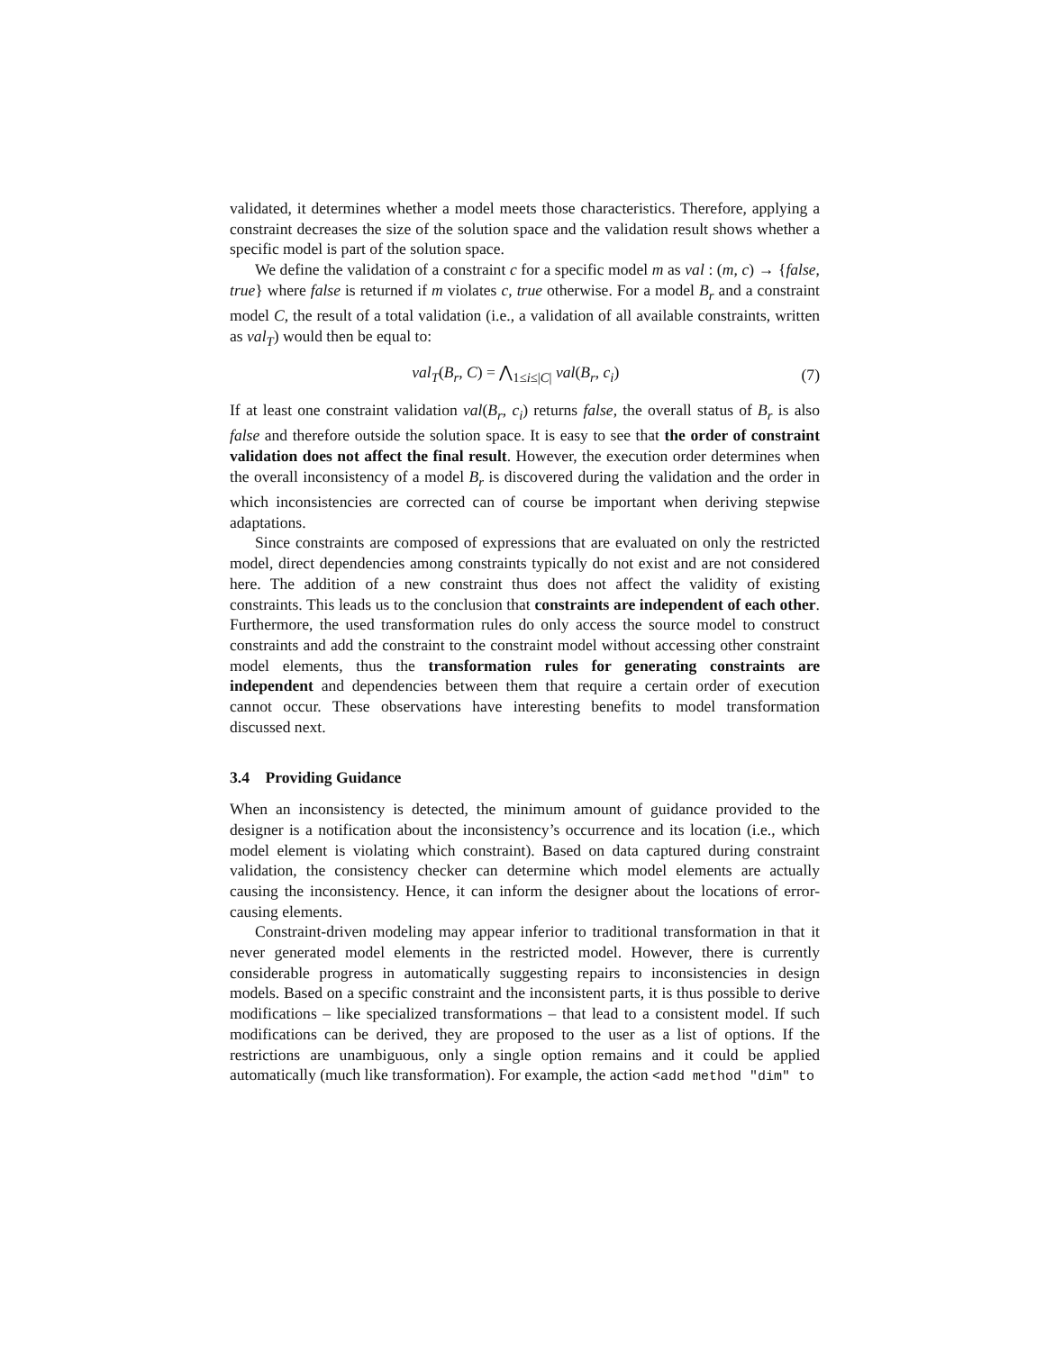validated, it determines whether a model meets those characteristics. Therefore, applying a constraint decreases the size of the solution space and the validation result shows whether a specific model is part of the solution space.
We define the validation of a constraint c for a specific model m as val : (m, c) → {false, true} where false is returned if m violates c, true otherwise. For a model B<sub>r</sub> and a constraint model C, the result of a total validation (i.e., a validation of all available constraints, written as val<sub>T</sub>) would then be equal to:
val<sub>T</sub>(B<sub>r</sub>, C) = ⋀<sub>1≤i≤|C|</sub> val(B<sub>r</sub>, c<sub>i</sub>) (7)
If at least one constraint validation val(B<sub>r</sub>, c<sub>i</sub>) returns false, the overall status of B<sub>r</sub> is also false and therefore outside the solution space. It is easy to see that the order of constraint validation does not affect the final result. However, the execution order determines when the overall inconsistency of a model B<sub>r</sub> is discovered during the validation and the order in which inconsistencies are corrected can of course be important when deriving stepwise adaptations.
Since constraints are composed of expressions that are evaluated on only the restricted model, direct dependencies among constraints typically do not exist and are not considered here. The addition of a new constraint thus does not affect the validity of existing constraints. This leads us to the conclusion that constraints are independent of each other. Furthermore, the used transformation rules do only access the source model to construct constraints and add the constraint to the constraint model without accessing other constraint model elements, thus the transformation rules for generating constraints are independent and dependencies between them that require a certain order of execution cannot occur. These observations have interesting benefits to model transformation discussed next.
3.4 Providing Guidance
When an inconsistency is detected, the minimum amount of guidance provided to the designer is a notification about the inconsistency’s occurrence and its location (i.e., which model element is violating which constraint). Based on data captured during constraint validation, the consistency checker can determine which model elements are actually causing the inconsistency. Hence, it can inform the designer about the locations of error-causing elements.
Constraint-driven modeling may appear inferior to traditional transformation in that it never generated model elements in the restricted model. However, there is currently considerable progress in automatically suggesting repairs to inconsistencies in design models. Based on a specific constraint and the inconsistent parts, it is thus possible to derive modifications – like specialized transformations – that lead to a consistent model. If such modifications can be derived, they are proposed to the user as a list of options. If the restrictions are unambiguous, only a single option remains and it could be applied automatically (much like transformation). For example, the action <add method "dim" to